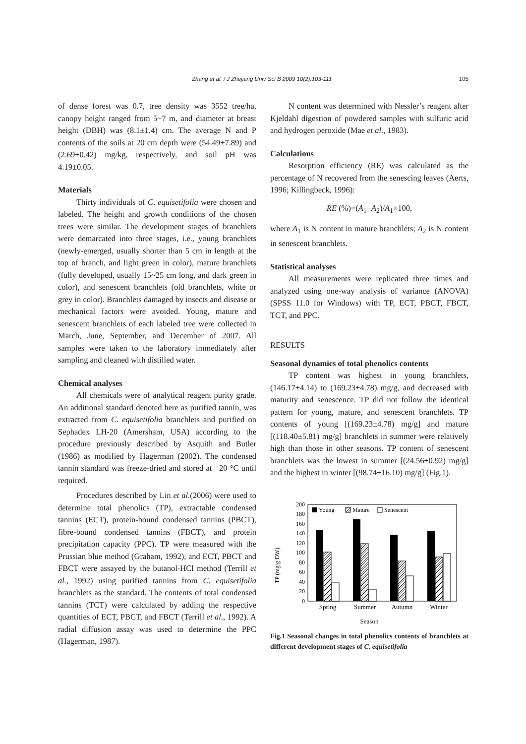Zhang et al. / J Zhejiang Univ Sci B 2009 10(2):103-111 105
of dense forest was 0.7, tree density was 3552 tree/ha, canopy height ranged from 5~7 m, and diameter at breast height (DBH) was (8.1±1.4) cm. The average N and P contents of the soils at 20 cm depth were (54.49±7.89) and (2.69±0.42) mg/kg, respectively, and soil pH was 4.19±0.05.
Materials
Thirty individuals of C. equisetifolia were chosen and labeled. The height and growth conditions of the chosen trees were similar. The development stages of branchlets were demarcated into three stages, i.e., young branchlets (newly-emerged, usually shorter than 5 cm in length at the top of branch, and light green in color), mature branchlets (fully developed, usually 15~25 cm long, and dark green in color), and senescent branchlets (old branchlets, white or grey in color). Branchlets damaged by insects and disease or mechanical factors were avoided. Young, mature and senescent branchlets of each labeled tree were collected in March, June, September, and December of 2007. All samples were taken to the laboratory immediately after sampling and cleaned with distilled water.
Chemical analyses
All chemicals were of analytical reagent purity grade. An additional standard denoted here as purified tannin, was extracted from C. equisetifolia branchlets and purified on Sephadex LH-20 (Amersham, USA) according to the procedure previously described by Asquith and Butler (1986) as modified by Hagerman (2002). The condensed tannin standard was freeze-dried and stored at −20 °C until required.
Procedures described by Lin et al.(2006) were used to determine total phenolics (TP), extractable condensed tannins (ECT), protein-bound condensed tannins (PBCT), fibre-bound condensed tannins (FBCT), and protein precipitation capacity (PPC). TP were measured with the Prussian blue method (Graham, 1992), and ECT, PBCT and FBCT were assayed by the butanol-HCl method (Terrill et al., 1992) using purified tannins from C. equisetifolia branchlets as the standard. The contents of total condensed tannins (TCT) were calculated by adding the respective quantities of ECT, PBCT, and FBCT (Terrill et al., 1992). A radial diffusion assay was used to determine the PPC (Hagerman, 1987).
N content was determined with Nessler’s reagent after Kjeldahl digestion of powdered samples with sulfuric acid and hydrogen peroxide (Mae et al., 1983).
Calculations
Resorption efficiency (RE) was calculated as the percentage of N recovered from the senescing leaves (Aerts, 1996; Killingbeck, 1996):
RE (%)=(A<sub>1</sub>−A<sub>2</sub>)/A<sub>1</sub>×100,
where A<sub>1</sub> is N content in mature branchlets; A<sub>2</sub> is N content in senescent branchlets.
Statistical analyses
All measurements were replicated three times and analyzed using one-way analysis of variance (ANOVA) (SPSS 11.0 for Windows) with TP, ECT, PBCT, FBCT, TCT, and PPC.
RESULTS
Seasonal dynamics of total phenolics contents
TP content was highest in young branchlets, (146.17±4.14) to (169.23±4.78) mg/g, and decreased with maturity and senescence. TP did not follow the identical pattern for young, mature, and senescent branchlets. TP contents of young [(169.23±4.78) mg/g] and mature [(118.40±5.81) mg/g] branchlets in summer were relatively high than those in other seasons. TP content of senescent branchlets was the lowest in summer [(24.56±0.92) mg/g] and the highest in winter [(98.74±16.10) mg/g] (Fig.1).
TP (mg/g DW)
0
20
40
60
80
100
120
140
160
180
200
Young
Mature
Senescent
Spring
Summer
Autumn
Winter
Season
Fig.1 Seasonal changes in total phenolics contents of branchlets at different development stages of C. equisetifolia